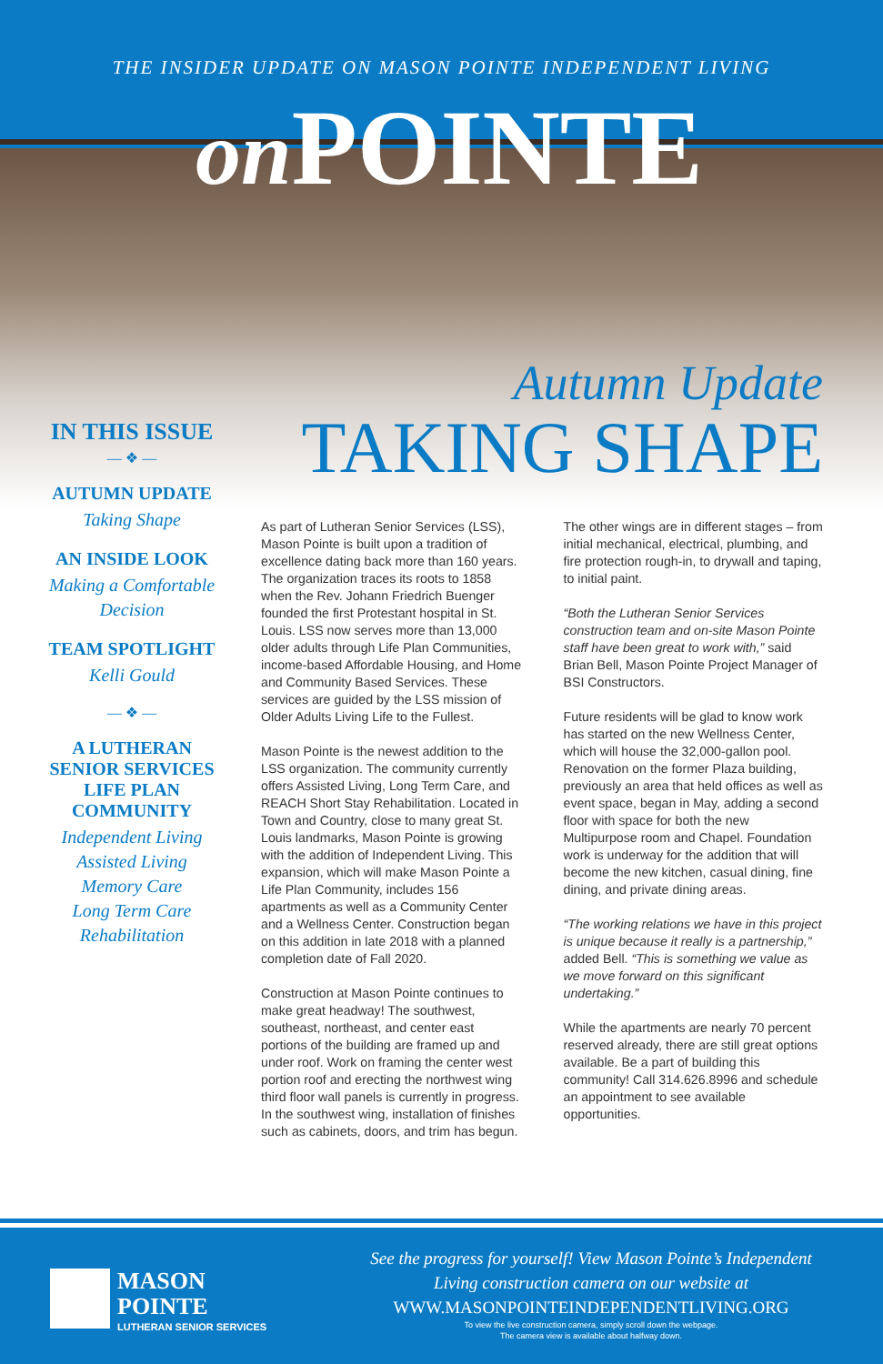THE INSIDER UPDATE ON MASON POINTE INDEPENDENT LIVING
on POINTE
IN THIS ISSUE
— ❖ —
AUTUMN UPDATE
Taking Shape
AN INSIDE LOOK
Making a Comfortable Decision
TEAM SPOTLIGHT
Kelli Gould
— ❖ —
A LUTHERAN SENIOR SERVICES LIFE PLAN COMMUNITY
Independent Living
Assisted Living
Memory Care
Long Term Care
Rehabilitation
Autumn Update
TAKING SHAPE
As part of Lutheran Senior Services (LSS), Mason Pointe is built upon a tradition of excellence dating back more than 160 years. The organization traces its roots to 1858 when the Rev. Johann Friedrich Buenger founded the first Protestant hospital in St. Louis. LSS now serves more than 13,000 older adults through Life Plan Communities, income-based Affordable Housing, and Home and Community Based Services. These services are guided by the LSS mission of Older Adults Living Life to the Fullest.
Mason Pointe is the newest addition to the LSS organization. The community currently offers Assisted Living, Long Term Care, and REACH Short Stay Rehabilitation. Located in Town and Country, close to many great St. Louis landmarks, Mason Pointe is growing with the addition of Independent Living. This expansion, which will make Mason Pointe a Life Plan Community, includes 156 apartments as well as a Community Center and a Wellness Center. Construction began on this addition in late 2018 with a planned completion date of Fall 2020.
Construction at Mason Pointe continues to make great headway! The southwest, southeast, northeast, and center east portions of the building are framed up and under roof. Work on framing the center west portion roof and erecting the northwest wing third floor wall panels is currently in progress. In the southwest wing, installation of finishes such as cabinets, doors, and trim has begun. The other wings are in different stages – from initial mechanical, electrical, plumbing, and fire protection rough-in, to drywall and taping, to initial paint.
“Both the Lutheran Senior Services construction team and on-site Mason Pointe staff have been great to work with,” said Brian Bell, Mason Pointe Project Manager of BSI Constructors.
Future residents will be glad to know work has started on the new Wellness Center, which will house the 32,000-gallon pool. Renovation on the former Plaza building, previously an area that held offices as well as event space, began in May, adding a second floor with space for both the new Multipurpose room and Chapel. Foundation work is underway for the addition that will become the new kitchen, casual dining, fine dining, and private dining areas.
“The working relations we have in this project is unique because it really is a partnership,” added Bell. “This is something we value as we move forward on this significant undertaking.”
While the apartments are nearly 70 percent reserved already, there are still great options available. Be a part of building this community! Call 314.626.8996 and schedule an appointment to see available opportunities.
MASON
POINTE
LUTHERAN SENIOR SERVICES
See the progress for yourself! View Mason Pointe’s Independent Living construction camera on our website at
WWW.MASONPOINTEINDEPENDENTLIVING.ORG
To view the live construction camera, simply scroll down the webpage.
The camera view is available about halfway down.